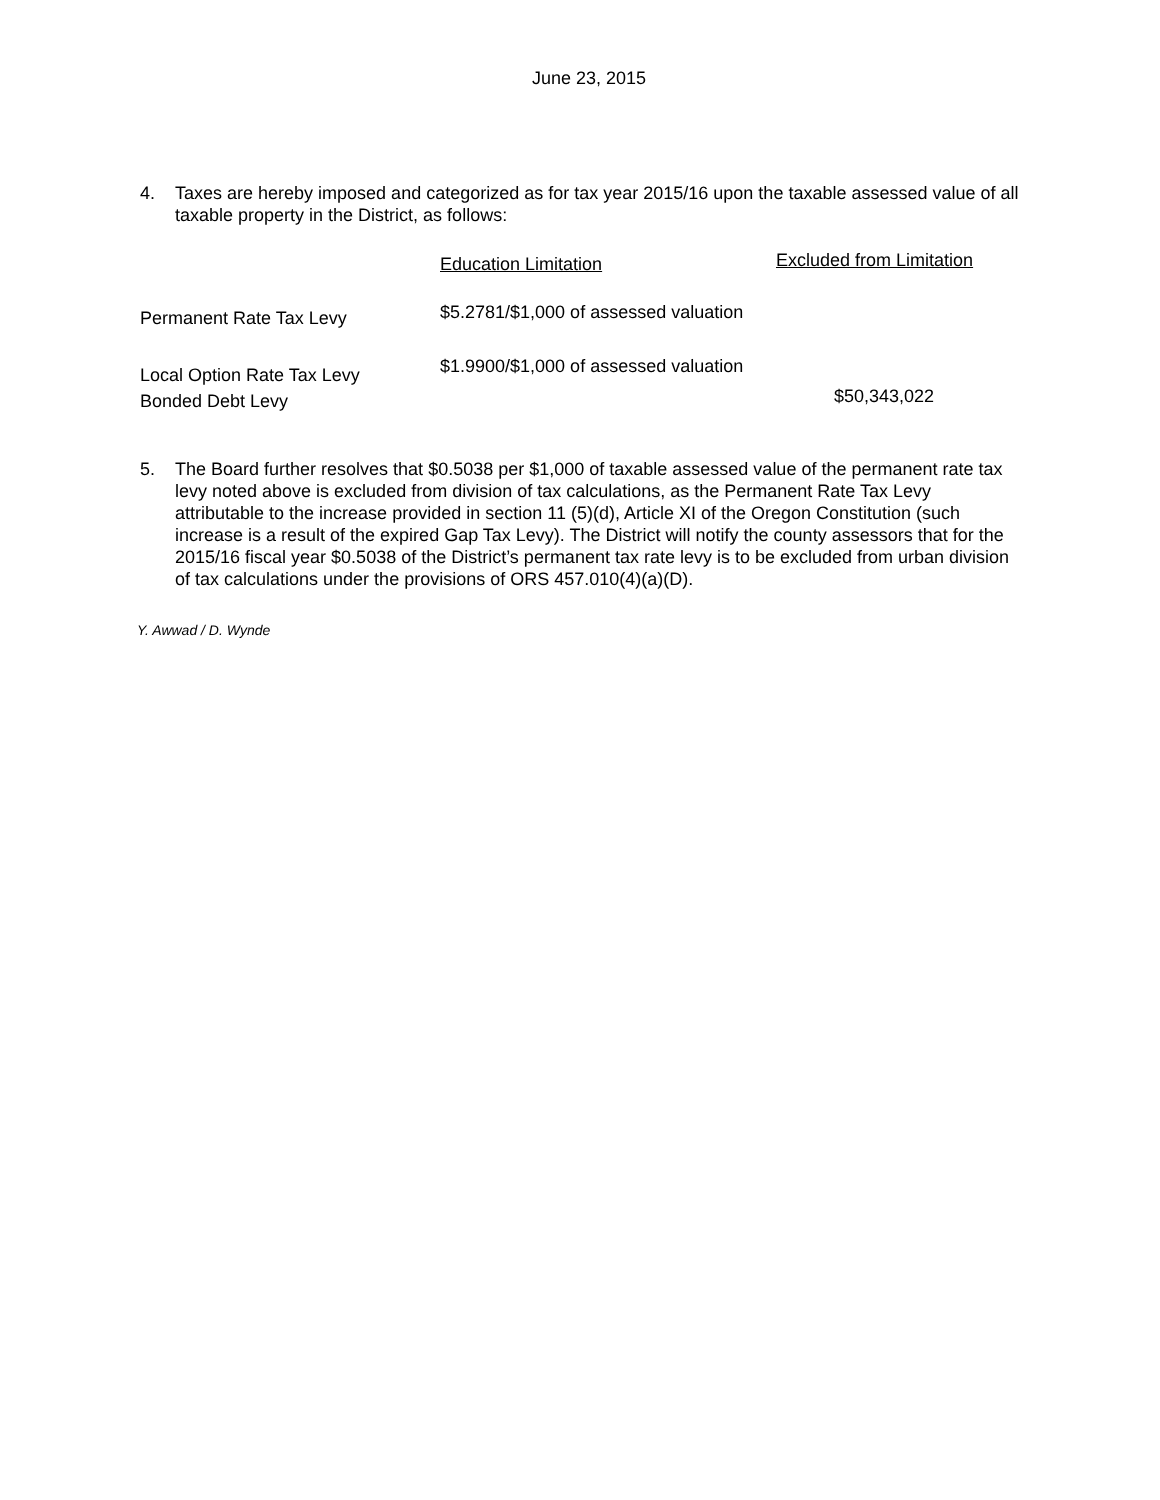June 23, 2015
4. Taxes are hereby imposed and categorized as for tax year 2015/16 upon the taxable assessed value of all taxable property in the District, as follows:
| | Education Limitation | Excluded from Limitation |
| --- | --- | --- |
| Permanent Rate Tax Levy | $5.2781/$1,000 of assessed valuation | |
| Local Option Rate Tax Levy Bonded Debt Levy | $1.9900/$1,000 of assessed valuation | $50,343,022 |
5. The Board further resolves that $0.5038 per $1,000 of taxable assessed value of the permanent rate tax levy noted above is excluded from division of tax calculations, as the Permanent Rate Tax Levy attributable to the increase provided in section 11 (5)(d), Article XI of the Oregon Constitution (such increase is a result of the expired Gap Tax Levy). The District will notify the county assessors that for the 2015/16 fiscal year $0.5038 of the District’s permanent tax rate levy is to be excluded from urban division of tax calculations under the provisions of ORS 457.010(4)(a)(D).
Y. Awwad / D. Wynde